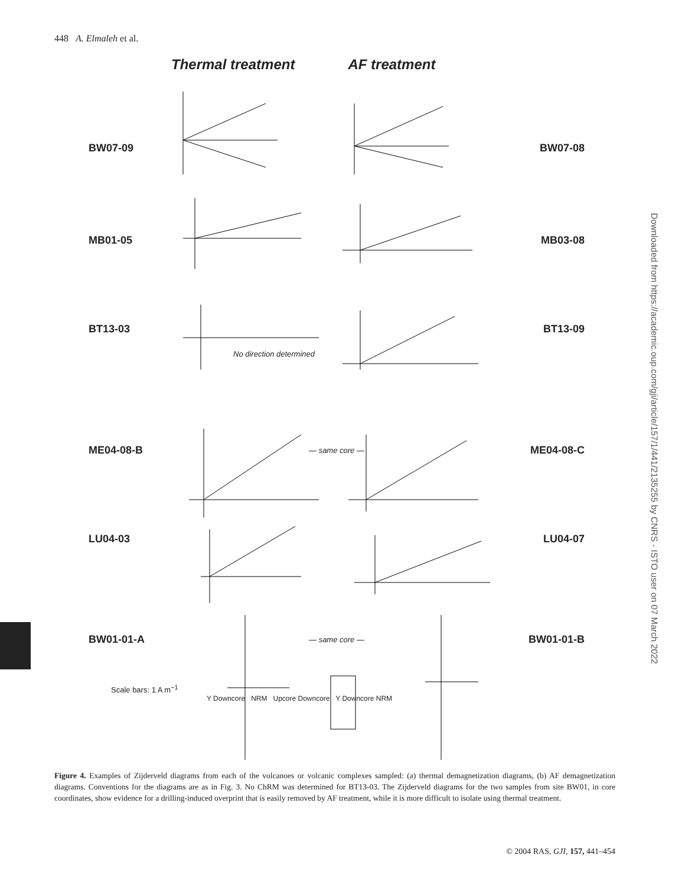448 A. Elmaleh et al.
Thermal treatment AF treatment
BW07-09 BW07-08
MB01-05 MB03-08
BT13-03 BT13-09
No direction determined
ME04-08-B — same core — ME04-08-C
LU04-03 LU04-07
BW01-01-A — same core — BW01-01-B
Scale bars: 1 A m<sup>−1</sup>
Y Downcore NRM Upcore Downcore Y Downcore NRM
Downloaded from https://academic.oup.com/gji/article/157/1/441/2135255 by CNRS - ISTO user on 07 March 2022
Figure 4. Examples of Zijderveld diagrams from each of the volcanoes or volcanic complexes sampled: (a) thermal demagnetization diagrams, (b) AF demagnetization diagrams. Conventions for the diagrams are as in Fig. 3. No ChRM was determined for BT13-03. The Zijderveld diagrams for the two samples from site BW01, in core coordinates, show evidence for a drilling-induced overprint that is easily removed by AF treatment, while it is more difficult to isolate using thermal treatment.
© 2004 RAS, GJI, 157, 441–454